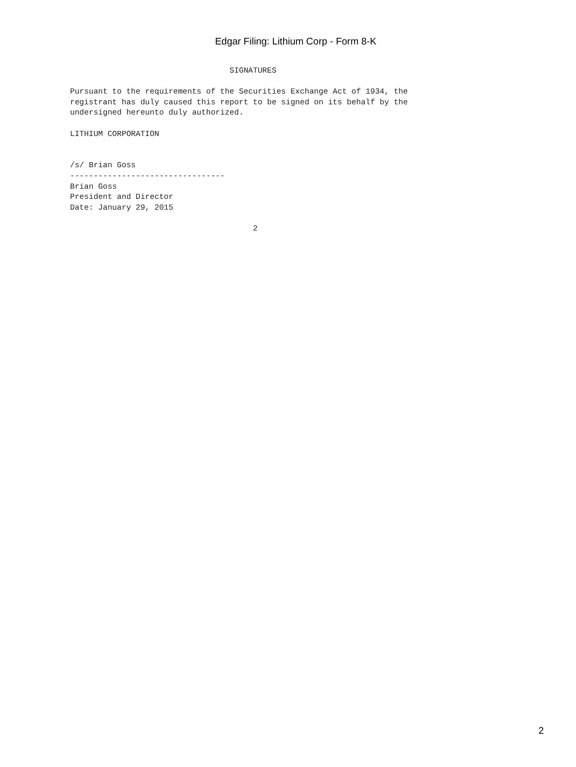Edgar Filing: Lithium Corp - Form 8-K
                                  SIGNATURES

Pursuant to the requirements of the Securities Exchange Act of 1934, the
registrant has duly caused this report to be signed on its behalf by the
undersigned hereunto duly authorized.

LITHIUM CORPORATION


/s/ Brian Goss
---------------------------------
Brian Goss
President and Director
Date: January 29, 2015

                                       2
2